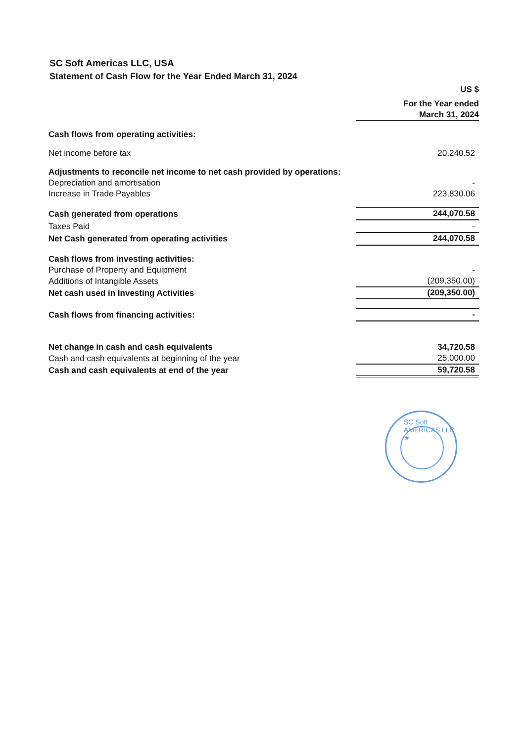SC Soft Americas LLC, USA
Statement of Cash Flow for the Year Ended March 31, 2024
| | US $ |
| --- | --- |
| | For the Year ended |
| | March 31, 2024 |
| Cash flows from operating activities: | |
| Net income before tax | 20,240.52 |
| Adjustments to reconcile net income to net cash provided by operations: | |
| Depreciation and amortisation | - |
| Increase in Trade Payables | 223,830.06 |
| Cash generated from operations | 244,070.58 |
| Taxes Paid | - |
| Net Cash generated from operating activities | 244,070.58 |
| Cash flows from investing activities: | |
| Purchase of Property and Equipment | - |
| Additions of Intangible Assets | (209,350.00) |
| Net cash used in Investing Activities | (209,350.00) |
| Cash flows from financing activities: | - |
| Net change in cash and cash equivalents | 34,720.58 |
| Cash and cash equivalents at beginning of the year | 25,000.00 |
| Cash and cash equivalents at end of the year | 59,720.58 |
SC Soft AMERICAS LLC ★